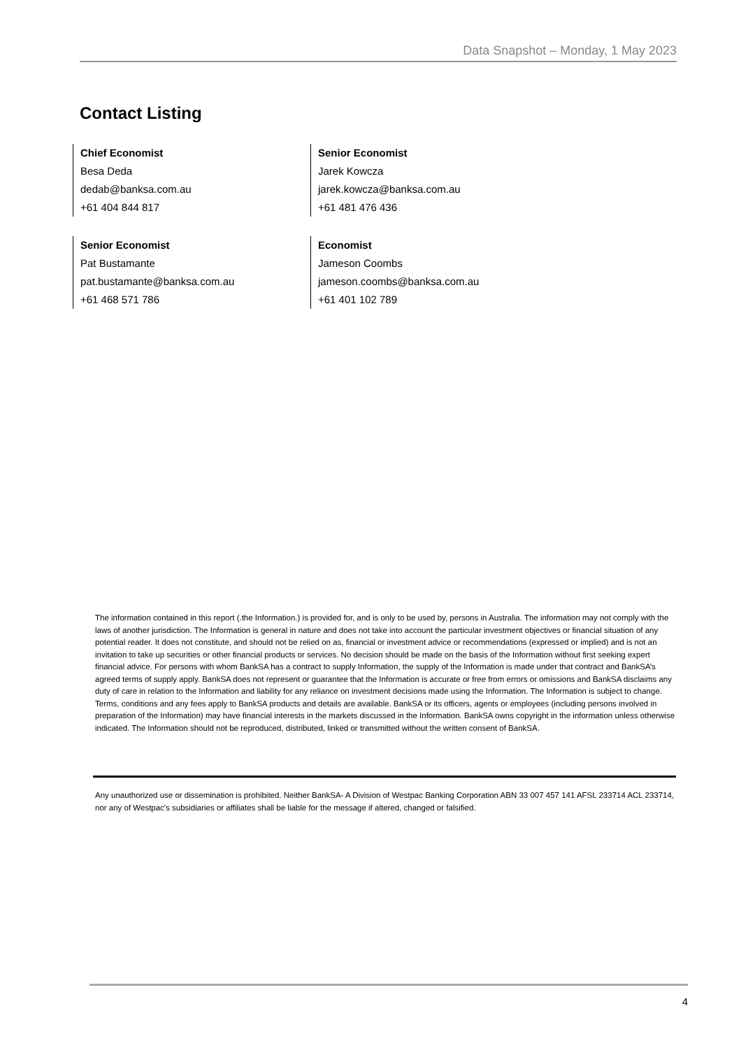Data Snapshot – Monday, 1 May 2023
Contact Listing
Chief Economist
Besa Deda
dedab@banksa.com.au
+61 404 844 817
Senior Economist
Jarek Kowcza
jarek.kowcza@banksa.com.au
+61 481 476 436
Senior Economist
Pat Bustamante
pat.bustamante@banksa.com.au
+61 468 571 786
Economist
Jameson Coombs
jameson.coombs@banksa.com.au
+61 401 102 789
The information contained in this report (.the Information.) is provided for, and is only to be used by, persons in Australia. The information may not comply with the laws of another jurisdiction. The Information is general in nature and does not take into account the particular investment objectives or financial situation of any potential reader. It does not constitute, and should not be relied on as, financial or investment advice or recommendations (expressed or implied) and is not an invitation to take up securities or other financial products or services. No decision should be made on the basis of the Information without first seeking expert financial advice. For persons with whom BankSA has a contract to supply Information, the supply of the Information is made under that contract and BankSA’s agreed terms of supply apply. BankSA does not represent or guarantee that the Information is accurate or free from errors or omissions and BankSA disclaims any duty of care in relation to the Information and liability for any reliance on investment decisions made using the Information. The Information is subject to change. Terms, conditions and any fees apply to BankSA products and details are available. BankSA or its officers, agents or employees (including persons involved in preparation of the Information) may have financial interests in the markets discussed in the Information. BankSA owns copyright in the information unless otherwise indicated. The Information should not be reproduced, distributed, linked or transmitted without the written consent of BankSA.
Any unauthorized use or dissemination is prohibited. Neither BankSA- A Division of Westpac Banking Corporation ABN 33 007 457 141 AFSL 233714 ACL 233714, nor any of Westpac's subsidiaries or affiliates shall be liable for the message if altered, changed or falsified.
4